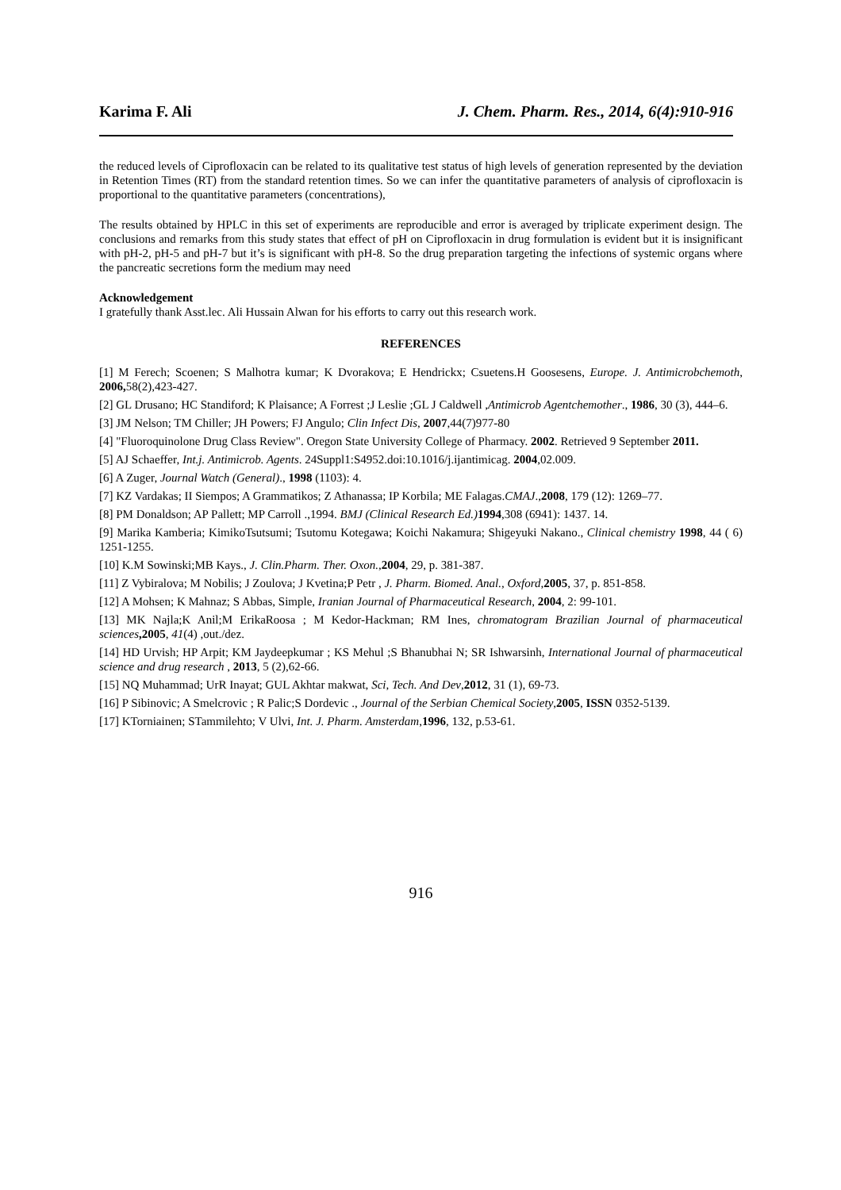Karima F. Ali J. Chem. Pharm. Res., 2014, 6(4):910-916
the reduced levels of Ciprofloxacin can be related to its qualitative test status of high levels of generation represented by the deviation in Retention Times (RT) from the standard retention times. So we can infer the quantitative parameters of analysis of ciprofloxacin is proportional to the quantitative parameters (concentrations),
The results obtained by HPLC in this set of experiments are reproducible and error is averaged by triplicate experiment design. The conclusions and remarks from this study states that effect of pH on Ciprofloxacin in drug formulation is evident but it is insignificant with pH-2, pH-5 and pH-7 but it’s is significant with pH-8. So the drug preparation targeting the infections of systemic organs where the pancreatic secretions form the medium may need
Acknowledgement
I gratefully thank Asst.lec. Ali Hussain Alwan for his efforts to carry out this research work.
REFERENCES
[1] M Ferech; Scoenen; S Malhotra kumar; K Dvorakova; E Hendrickx; Csuetens.H Goosesens, Europe. J. Antimicrobchemoth, 2006, 58(2),423-427.
[2] GL Drusano; HC Standiford; K Plaisance; A Forrest ;J Leslie ;GL J Caldwell ,Antimicrob Agentchemother., 1986, 30 (3), 444–6.
[3] JM Nelson; TM Chiller; JH Powers; FJ Angulo; Clin Infect Dis, 2007,44(7)977-80
[4] "Fluoroquinolone Drug Class Review". Oregon State University College of Pharmacy. 2002. Retrieved 9 September 2011.
[5] AJ Schaeffer, Int.j. Antimicrob. Agents. 24Suppl1:S4952.doi:10.1016/j.ijantimicag. 2004,02.009.
[6] A Zuger, Journal Watch (General)., 1998 (1103): 4.
[7] KZ Vardakas; II Siempos; A Grammatikos; Z Athanassa; IP Korbila; ME Falagas.CMAJ.,2008, 179 (12): 1269–77.
[8] PM Donaldson; AP Pallett; MP Carroll .,1994. BMJ (Clinical Research Ed.) 1994,308 (6941): 1437. 14.
[9] Marika Kamberia; KimikoTsutsumi; Tsutomu Kotegawa; Koichi Nakamura; Shigeyuki Nakano., Clinical chemistry 1998, 44 ( 6) 1251-1255.
[10] K.M Sowinski;MB Kays., J. Clin.Pharm. Ther. Oxon.,2004, 29, p. 381-387.
[11] Z Vybiralova; M Nobilis; J Zoulova; J Kvetina;P Petr , J. Pharm. Biomed. Anal., Oxford,2005, 37, p. 851-858.
[12] A Mohsen; K Mahnaz; S Abbas, Simple, Iranian Journal of Pharmaceutical Research, 2004, 2: 99-101.
[13] MK Najla;K Anil;M ErikaRoosa ; M Kedor-Hackman; RM Ines, chromatogram Brazilian Journal of pharmaceutical sciences,2005, 41(4) ,out./dez.
[14] HD Urvish; HP Arpit; KM Jaydeepkumar ; KS Mehul ;S Bhanubhai N; SR Ishwarsinh, International Journal of pharmaceutical science and drug research , 2013, 5 (2),62-66.
[15] NQ Muhammad; UrR Inayat; GUL Akhtar makwat, Sci, Tech. And Dev,2012, 31 (1), 69-73.
[16] P Sibinovic; A Smelcrovic ; R Palic;S Dordevic ., Journal of the Serbian Chemical Society,2005, ISSN 0352-5139.
[17] KTorniainen; STammilehto; V Ulvi, Int. J. Pharm. Amsterdam,1996, 132, p.53-61.
916